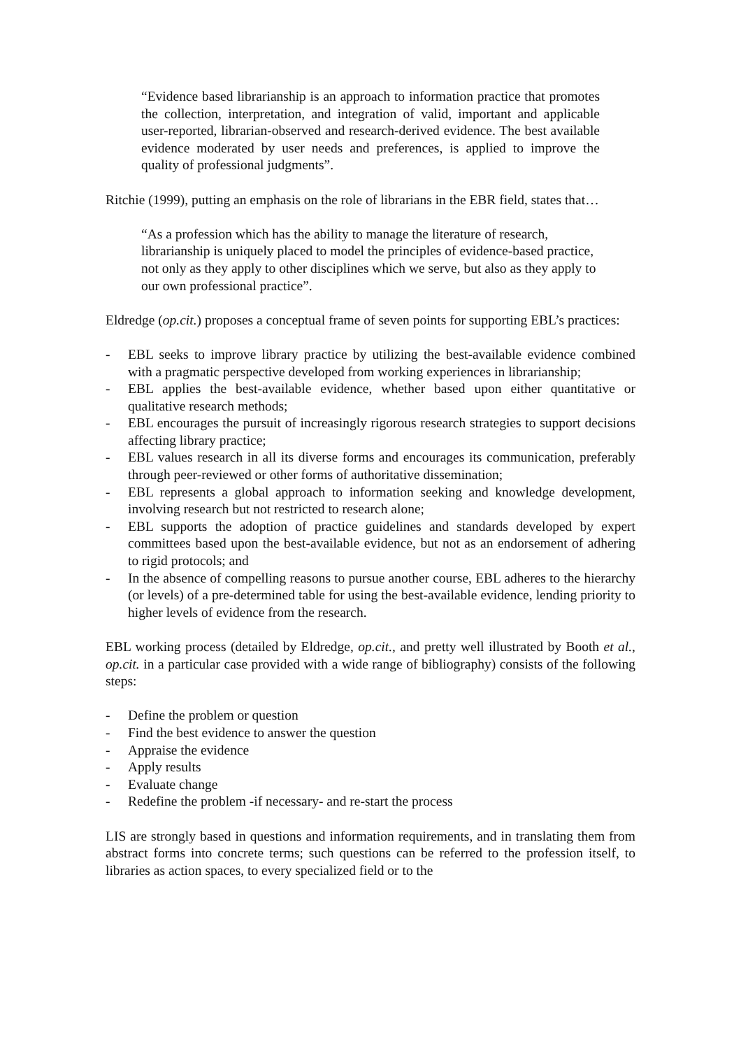“Evidence based librarianship is an approach to information practice that promotes the collection, interpretation, and integration of valid, important and applicable user-reported, librarian-observed and research-derived evidence. The best available evidence moderated by user needs and preferences, is applied to improve the quality of professional judgments”.
Ritchie (1999), putting an emphasis on the role of librarians in the EBR field, states that…
“As a profession which has the ability to manage the literature of research, librarianship is uniquely placed to model the principles of evidence-based practice, not only as they apply to other disciplines which we serve, but also as they apply to our own professional practice”.
Eldredge (op.cit.) proposes a conceptual frame of seven points for supporting EBL’s practices:
- EBL seeks to improve library practice by utilizing the best-available evidence combined with a pragmatic perspective developed from working experiences in librarianship;
- EBL applies the best-available evidence, whether based upon either quantitative or qualitative research methods;
- EBL encourages the pursuit of increasingly rigorous research strategies to support decisions affecting library practice;
- EBL values research in all its diverse forms and encourages its communication, preferably through peer-reviewed or other forms of authoritative dissemination;
- EBL represents a global approach to information seeking and knowledge development, involving research but not restricted to research alone;
- EBL supports the adoption of practice guidelines and standards developed by expert committees based upon the best-available evidence, but not as an endorsement of adhering to rigid protocols; and
- In the absence of compelling reasons to pursue another course, EBL adheres to the hierarchy (or levels) of a pre-determined table for using the best-available evidence, lending priority to higher levels of evidence from the research.
EBL working process (detailed by Eldredge, op.cit., and pretty well illustrated by Booth et al., op.cit. in a particular case provided with a wide range of bibliography) consists of the following steps:
- Define the problem or question
- Find the best evidence to answer the question
- Appraise the evidence
- Apply results
- Evaluate change
- Redefine the problem -if necessary- and re-start the process
LIS are strongly based in questions and information requirements, and in translating them from abstract forms into concrete terms; such questions can be referred to the profession itself, to libraries as action spaces, to every specialized field or to the